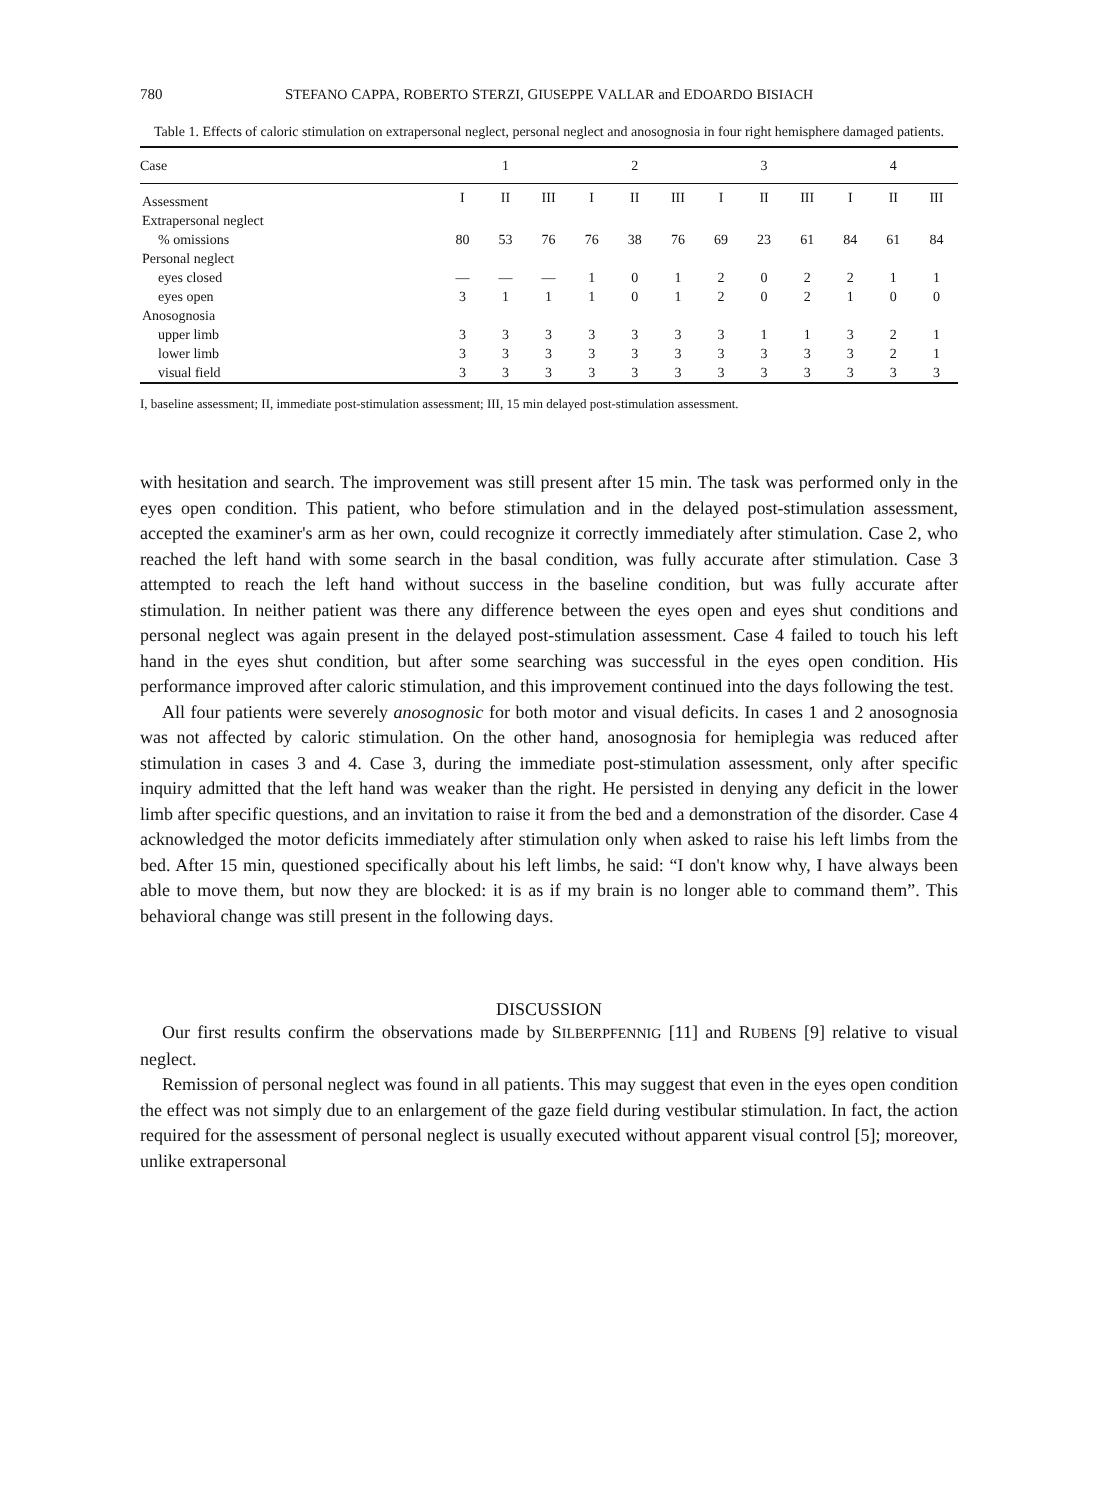780 STEFANO CAPPA, ROBERTO STERZI, GIUSEPPE VALLAR and EDOARDO BISIACH
Table 1. Effects of caloric stimulation on extrapersonal neglect, personal neglect and anosognosia in four right hemisphere damaged patients.
| Case | 1 | | | 2 | | | 3 | | | 4 | | |
| --- | --- | --- | --- | --- | --- | --- | --- | --- | --- | --- | --- | --- |
| Assessment | I | II | III | I | II | III | I | II | III | I | II | III |
| Extrapersonal neglect | | | | | | | | | | | | |
| % omissions | 80 | 53 | 76 | 76 | 38 | 76 | 69 | 23 | 61 | 84 | 61 | 84 |
| Personal neglect | | | | | | | | | | | | |
| eyes closed | — | — | — | 1 | 0 | 1 | 2 | 0 | 2 | 2 | 1 | 1 |
| eyes open | 3 | 1 | 1 | 1 | 0 | 1 | 2 | 0 | 2 | 1 | 0 | 0 |
| Anosognosia | | | | | | | | | | | | |
| upper limb | 3 | 3 | 3 | 3 | 3 | 3 | 3 | 1 | 1 | 3 | 2 | 1 |
| lower limb | 3 | 3 | 3 | 3 | 3 | 3 | 3 | 3 | 3 | 3 | 2 | 1 |
| visual field | 3 | 3 | 3 | 3 | 3 | 3 | 3 | 3 | 3 | 3 | 3 | 3 |
I, baseline assessment; II, immediate post-stimulation assessment; III, 15 min delayed post-stimulation assessment.
with hesitation and search. The improvement was still present after 15 min. The task was performed only in the eyes open condition. This patient, who before stimulation and in the delayed post-stimulation assessment, accepted the examiner's arm as her own, could recognize it correctly immediately after stimulation. Case 2, who reached the left hand with some search in the basal condition, was fully accurate after stimulation. Case 3 attempted to reach the left hand without success in the baseline condition, but was fully accurate after stimulation. In neither patient was there any difference between the eyes open and eyes shut conditions and personal neglect was again present in the delayed post-stimulation assessment. Case 4 failed to touch his left hand in the eyes shut condition, but after some searching was successful in the eyes open condition. His performance improved after caloric stimulation, and this improvement continued into the days following the test.
All four patients were severely anosognosic for both motor and visual deficits. In cases 1 and 2 anosognosia was not affected by caloric stimulation. On the other hand, anosognosia for hemiplegia was reduced after stimulation in cases 3 and 4. Case 3, during the immediate post-stimulation assessment, only after specific inquiry admitted that the left hand was weaker than the right. He persisted in denying any deficit in the lower limb after specific questions, and an invitation to raise it from the bed and a demonstration of the disorder. Case 4 acknowledged the motor deficits immediately after stimulation only when asked to raise his left limbs from the bed. After 15 min, questioned specifically about his left limbs, he said: “I don't know why, I have always been able to move them, but now they are blocked: it is as if my brain is no longer able to command them”. This behavioral change was still present in the following days.
DISCUSSION
Our first results confirm the observations made by SILBERPFENNIG [11] and RUBENS [9] relative to visual neglect.
Remission of personal neglect was found in all patients. This may suggest that even in the eyes open condition the effect was not simply due to an enlargement of the gaze field during vestibular stimulation. In fact, the action required for the assessment of personal neglect is usually executed without apparent visual control [5]; moreover, unlike extrapersonal